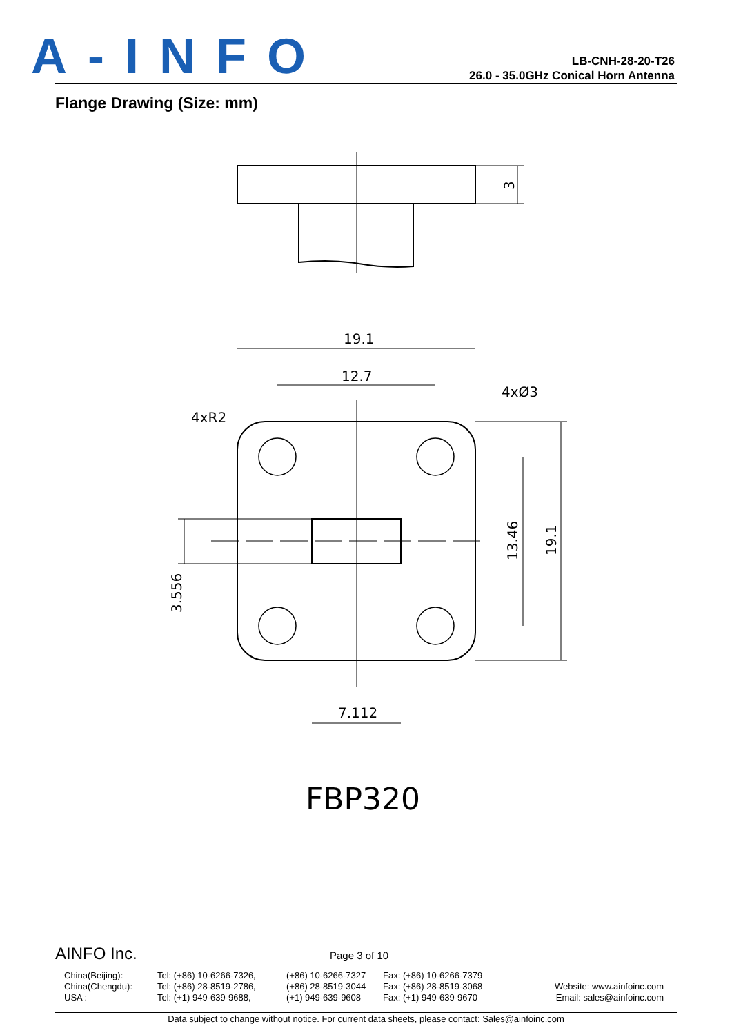A-INFO
LB-CNH-28-20-T26
26.0 - 35.0GHz Conical Horn Antenna
Flange Drawing (Size: mm)
19.1
12.7
4xØ3
4xR2
7.112
13.46
19.1
3.556
3
FBP320
AINFO Inc.
Page 3 of 10
China(Beijing):
China(Chengdu):
USA :
Tel: (+86) 10-6266-7326,
Tel: (+86) 28-8519-2786,
Tel: (+1) 949-639-9688,
(+86) 10-6266-7327
(+86) 28-8519-3044
(+1) 949-639-9608
Fax: (+86) 10-6266-7379
Fax: (+86) 28-8519-3068
Fax: (+1) 949-639-9670
Website: www.ainfoinc.com
Email: sales@ainfoinc.com
Data subject to change without notice. For current data sheets, please contact: Sales@ainfoinc.com